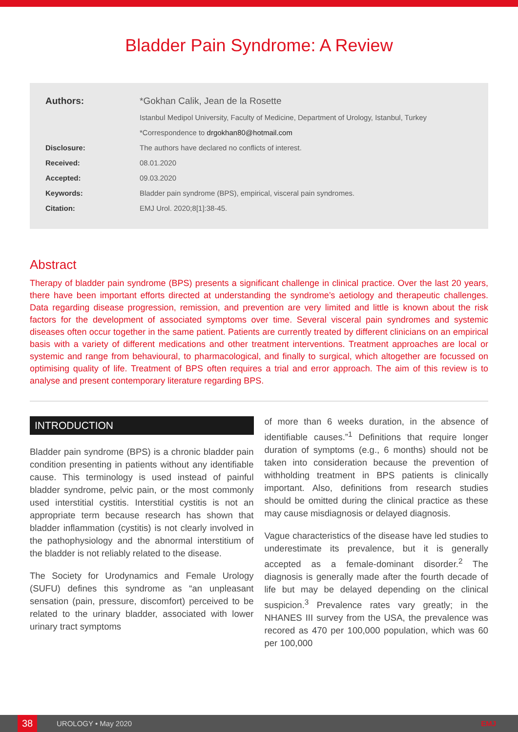Bladder Pain Syndrome: A Review
| Authors: | *Gokhan Calik, Jean de la Rosette |
| | Istanbul Medipol University, Faculty of Medicine, Department of Urology, Istanbul, Turkey |
| | *Correspondence to drgokhan80@hotmail.com |
| Disclosure: | The authors have declared no conflicts of interest. |
| Received: | 08.01.2020 |
| Accepted: | 09.03.2020 |
| Keywords: | Bladder pain syndrome (BPS), empirical, visceral pain syndromes. |
| Citation: | EMJ Urol. 2020;8[1]:38-45. |
Abstract
Therapy of bladder pain syndrome (BPS) presents a significant challenge in clinical practice. Over the last 20 years, there have been important efforts directed at understanding the syndrome’s aetiology and therapeutic challenges. Data regarding disease progression, remission, and prevention are very limited and little is known about the risk factors for the development of associated symptoms over time. Several visceral pain syndromes and systemic diseases often occur together in the same patient. Patients are currently treated by different clinicians on an empirical basis with a variety of different medications and other treatment interventions. Treatment approaches are local or systemic and range from behavioural, to pharmacological, and finally to surgical, which altogether are focussed on optimising quality of life. Treatment of BPS often requires a trial and error approach. The aim of this review is to analyse and present contemporary literature regarding BPS.
INTRODUCTION
Bladder pain syndrome (BPS) is a chronic bladder pain condition presenting in patients without any identifiable cause. This terminology is used instead of painful bladder syndrome, pelvic pain, or the most commonly used interstitial cystitis. Interstitial cystitis is not an appropriate term because research has shown that bladder inflammation (cystitis) is not clearly involved in the pathophysiology and the abnormal interstitium of the bladder is not reliably related to the disease.
The Society for Urodynamics and Female Urology (SUFU) defines this syndrome as “an unpleasant sensation (pain, pressure, discomfort) perceived to be related to the urinary bladder, associated with lower urinary tract symptoms
of more than 6 weeks duration, in the absence of identifiable causes.”<sup>1</sup> Definitions that require longer duration of symptoms (e.g., 6 months) should not be taken into consideration because the prevention of withholding treatment in BPS patients is clinically important. Also, definitions from research studies should be omitted during the clinical practice as these may cause misdiagnosis or delayed diagnosis.
Vague characteristics of the disease have led studies to underestimate its prevalence, but it is generally accepted as a female-dominant disorder.<sup>2</sup> The diagnosis is generally made after the fourth decade of life but may be delayed depending on the clinical suspicion.<sup>3</sup> Prevalence rates vary greatly; in the NHANES III survey from the USA, the prevalence was recored as 470 per 100,000 population, which was 60 per 100,000
38 UROLOGY • May 2020 EMJ